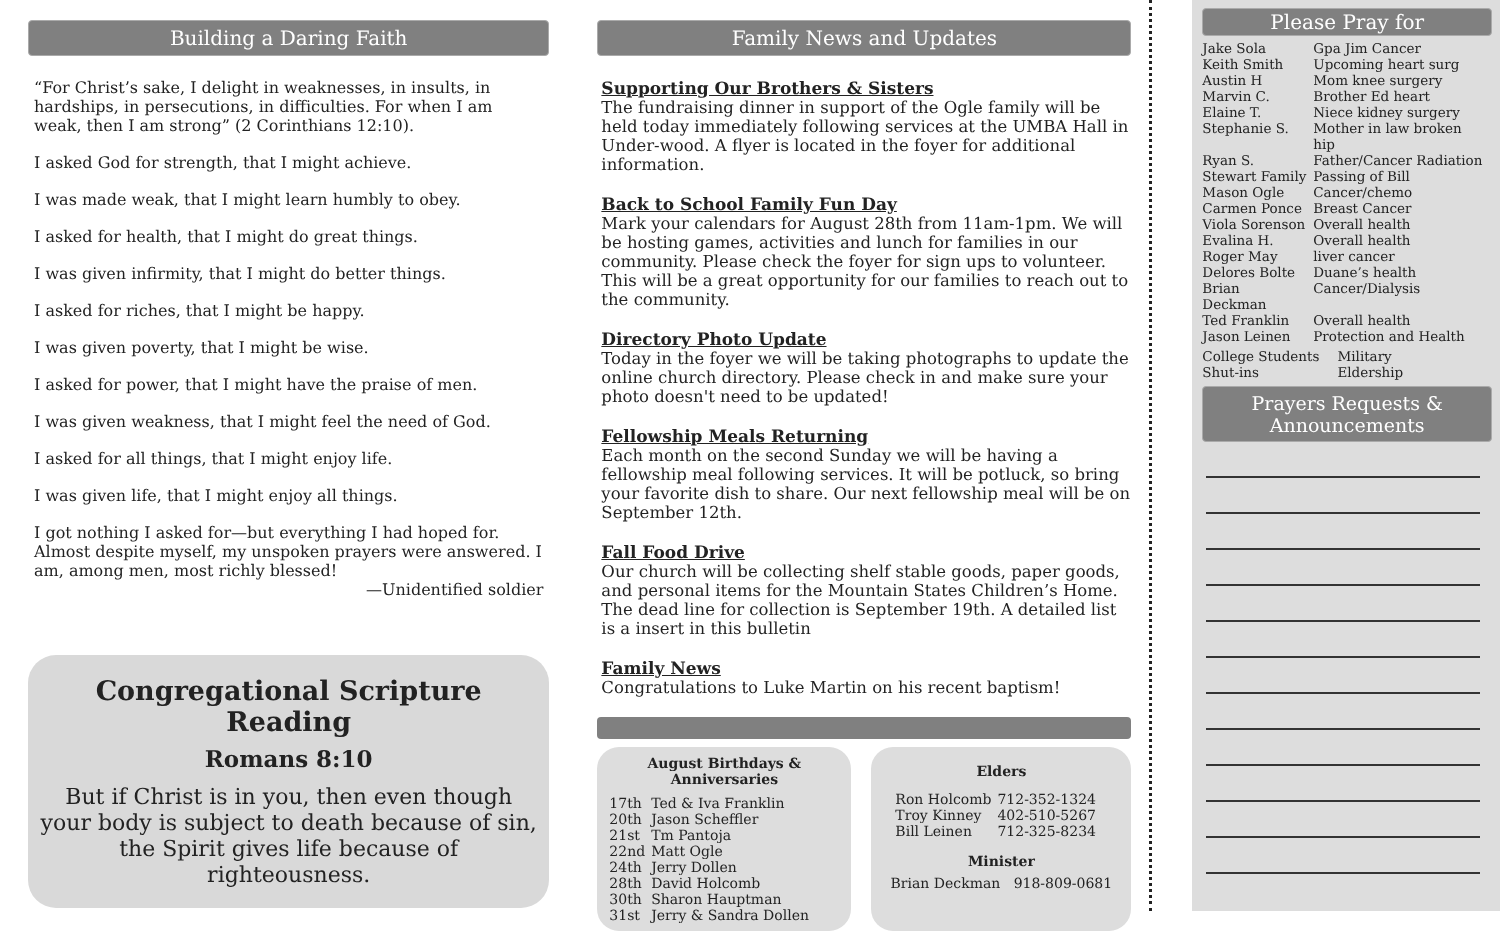Building a Daring Faith
“For Christ’s sake, I delight in weaknesses, in insults, in hardships, in persecutions, in difficulties. For when I am weak, then I am strong” (2 Corinthians 12:10).
I asked God for strength, that I might achieve.
I was made weak, that I might learn humbly to obey.
I asked for health, that I might do great things.
I was given infirmity, that I might do better things.
I asked for riches, that I might be happy.
I was given poverty, that I might be wise.
I asked for power, that I might have the praise of men.
I was given weakness, that I might feel the need of God.
I asked for all things, that I might enjoy life.
I was given life, that I might enjoy all things.
I got nothing I asked for—but everything I had hoped for. Almost despite myself, my unspoken prayers were answered. I am, among men, most richly blessed!
—Unidentified soldier
Congregational Scripture Reading
Romans 8:10
But if Christ is in you, then even though your body is subject to death because of sin, the Spirit gives life because of righteousness.
Family News and Updates
Supporting Our Brothers & Sisters
The fundraising dinner in support of the Ogle family will be held today immediately following services at the UMBA Hall in Under-wood. A flyer is located in the foyer for additional information.
Back to School Family Fun Day
Mark your calendars for August 28th from 11am-1pm. We will be hosting games, activities and lunch for families in our community. Please check the foyer for sign ups to volunteer. This will be a great opportunity for our families to reach out to the community.
Directory Photo Update
Today in the foyer we will be taking photographs to update the online church directory. Please check in and make sure your photo doesn't need to be updated!
Fellowship Meals Returning
Each month on the second Sunday we will be having a fellowship meal following services. It will be potluck, so bring your favorite dish to share. Our next fellowship meal will be on September 12th.
Fall Food Drive
Our church will be collecting shelf stable goods, paper goods, and personal items for the Mountain States Children’s Home. The dead line for collection is September 19th. A detailed list is a insert in this bulletin
Family News
Congratulations to Luke Martin on his recent baptism!
August Birthdays & Anniversaries
| 17th | Ted & Iva Franklin |
| 20th | Jason Scheffler |
| 21st | Tm Pantoja |
| 22nd | Matt Ogle |
| 24th | Jerry Dollen |
| 28th | David Holcomb |
| 30th | Sharon Hauptman |
| 31st | Jerry & Sandra Dollen |
Elders
| Ron Holcomb | 712-352-1324 |
| Troy Kinney | 402-510-5267 |
| Bill Leinen | 712-325-8234 |
Minister
Brian Deckman 918-809-0681
Please Pray for
| Jake Sola | Gpa Jim Cancer |
| Keith Smith | Upcoming heart surg |
| Austin H | Mom knee surgery |
| Marvin C. | Brother Ed heart |
| Elaine T. | Niece kidney surgery |
| Stephanie S. | Mother in law broken hip |
| Ryan S. | Father/Cancer Radiation |
| Stewart Family | Passing of Bill |
| Mason Ogle | Cancer/chemo |
| Carmen Ponce | Breast Cancer |
| Viola Sorenson | Overall health |
| Evalina H. | Overall health |
| Roger May | liver cancer |
| Delores Bolte | Duane’s health |
| Brian Deckman | Cancer/Dialysis |
| Ted Franklin | Overall health |
| Jason Leinen | Protection and Health |
| College Students | Military |
| Shut-ins | Eldership |
Prayers Requests &
Announcements